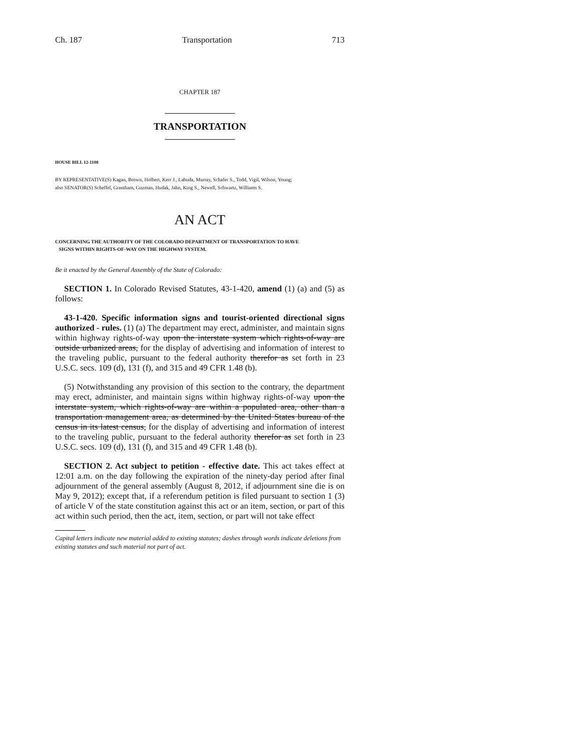Ch. 187 Transportation 713
CHAPTER 187
TRANSPORTATION
HOUSE BILL 12-1108
BY REPRESENTATIVE(S) Kagan, Brown, Holbert, Kerr J., Labuda, Murray, Schafer S., Todd, Vigil, Wilson, Young;
also SENATOR(S) Scheffel, Grantham, Guzman, Hudak, Jahn, King S., Newell, Schwartz, Williams S.
AN ACT
CONCERNING THE AUTHORITY OF THE COLORADO DEPARTMENT OF TRANSPORTATION TO HAVE
SIGNS WITHIN RIGHTS-OF-WAY ON THE HIGHWAY SYSTEM.
Be it enacted by the General Assembly of the State of Colorado:
SECTION 1. In Colorado Revised Statutes, 43-1-420, amend (1) (a) and (5) as follows:
43-1-420. Specific information signs and tourist-oriented directional signs authorized - rules. (1) (a) The department may erect, administer, and maintain signs within highway rights-of-way upon the interstate system which rights-of-way are outside urbanized areas, for the display of advertising and information of interest to the traveling public, pursuant to the federal authority therefor as set forth in 23 U.S.C. secs. 109 (d), 131 (f), and 315 and 49 CFR 1.48 (b).
(5) Notwithstanding any provision of this section to the contrary, the department may erect, administer, and maintain signs within highway rights-of-way upon the interstate system, which rights-of-way are within a populated area, other than a transportation management area, as determined by the United States bureau of the census in its latest census, for the display of advertising and information of interest to the traveling public, pursuant to the federal authority therefor as set forth in 23 U.S.C. secs. 109 (d), 131 (f), and 315 and 49 CFR 1.48 (b).
SECTION 2. Act subject to petition - effective date. This act takes effect at 12:01 a.m. on the day following the expiration of the ninety-day period after final adjournment of the general assembly (August 8, 2012, if adjournment sine die is on May 9, 2012); except that, if a referendum petition is filed pursuant to section 1 (3) of article V of the state constitution against this act or an item, section, or part of this act within such period, then the act, item, section, or part will not take effect
Capital letters indicate new material added to existing statutes; dashes through words indicate deletions from existing statutes and such material not part of act.